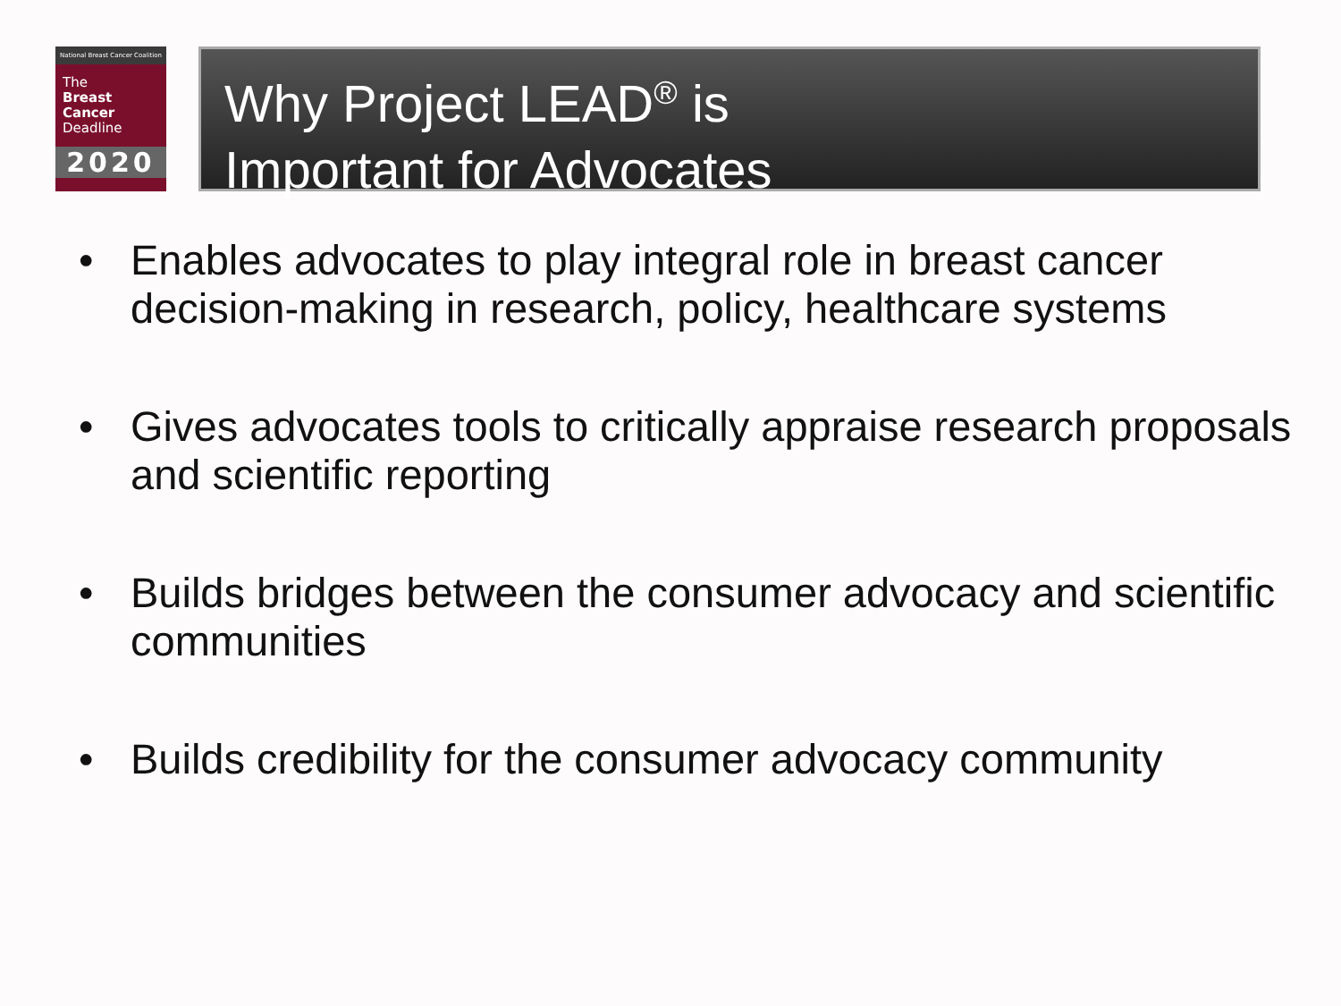National Breast Cancer Coalition
The
Breast
Cancer
Deadline
2020
Why Project LEAD<sup>®</sup> is
Important for Advocates
• Enables advocates to play integral role in breast cancer decision-making in research, policy, healthcare systems
• Gives advocates tools to critically appraise research proposals and scientific reporting
• Builds bridges between the consumer advocacy and scientific communities
• Builds credibility for the consumer advocacy community